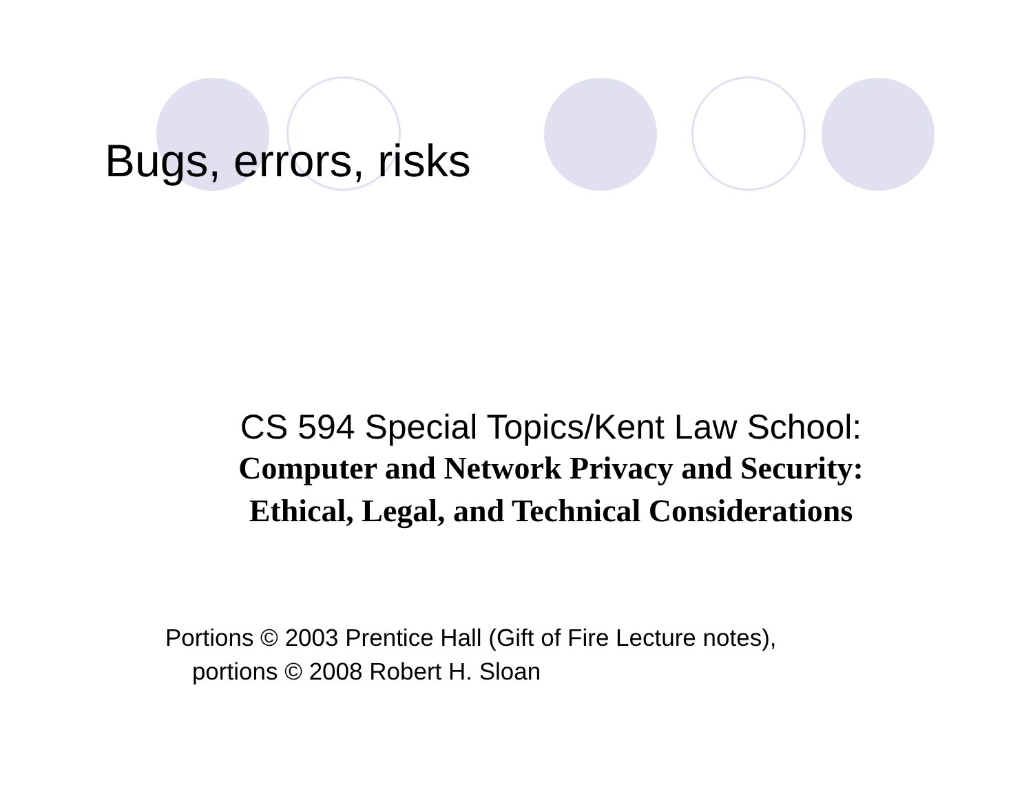Bugs, errors, risks
CS 594 Special Topics/Kent Law School:
Computer and Network Privacy and Security:
Ethical, Legal, and Technical Considerations
Portions © 2003 Prentice Hall (Gift of Fire Lecture notes),
portions © 2008 Robert H. Sloan